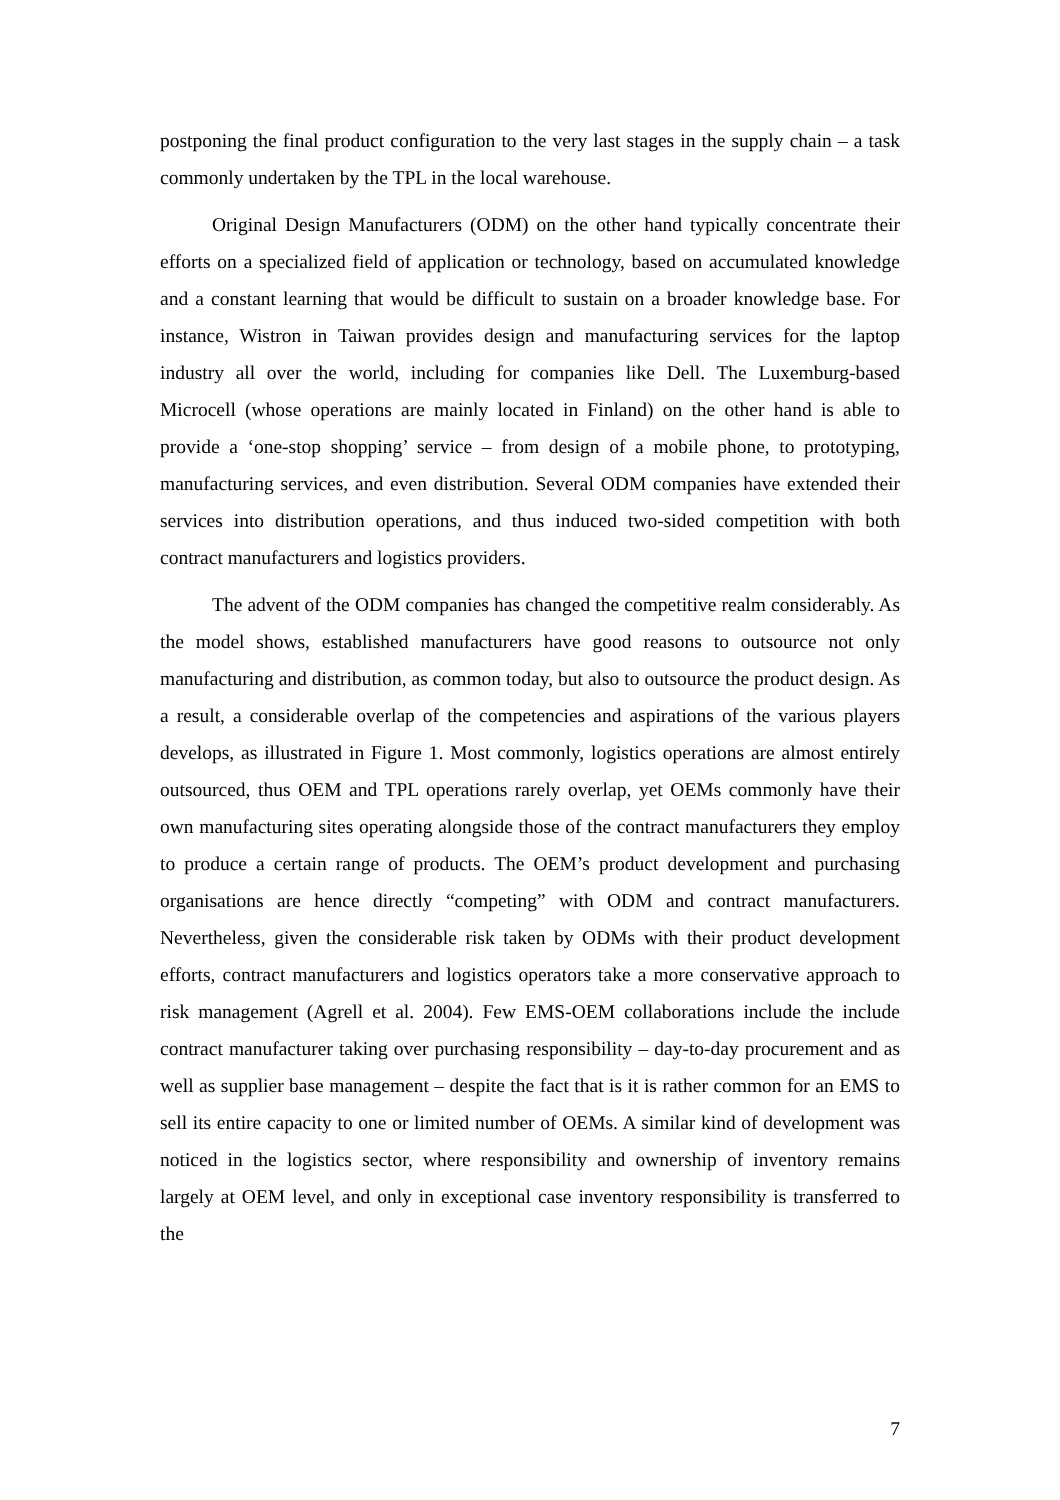postponing the final product configuration to the very last stages in the supply chain – a task commonly undertaken by the TPL in the local warehouse.
Original Design Manufacturers (ODM) on the other hand typically concentrate their efforts on a specialized field of application or technology, based on accumulated knowledge and a constant learning that would be difficult to sustain on a broader knowledge base. For instance, Wistron in Taiwan provides design and manufacturing services for the laptop industry all over the world, including for companies like Dell. The Luxemburg-based Microcell (whose operations are mainly located in Finland) on the other hand is able to provide a ‘one-stop shopping’ service – from design of a mobile phone, to prototyping, manufacturing services, and even distribution. Several ODM companies have extended their services into distribution operations, and thus induced two-sided competition with both contract manufacturers and logistics providers.
The advent of the ODM companies has changed the competitive realm considerably. As the model shows, established manufacturers have good reasons to outsource not only manufacturing and distribution, as common today, but also to outsource the product design. As a result, a considerable overlap of the competencies and aspirations of the various players develops, as illustrated in Figure 1. Most commonly, logistics operations are almost entirely outsourced, thus OEM and TPL operations rarely overlap, yet OEMs commonly have their own manufacturing sites operating alongside those of the contract manufacturers they employ to produce a certain range of products. The OEM’s product development and purchasing organisations are hence directly “competing” with ODM and contract manufacturers. Nevertheless, given the considerable risk taken by ODMs with their product development efforts, contract manufacturers and logistics operators take a more conservative approach to risk management (Agrell et al. 2004). Few EMS-OEM collaborations include the include contract manufacturer taking over purchasing responsibility – day-to-day procurement and as well as supplier base management – despite the fact that is it is rather common for an EMS to sell its entire capacity to one or limited number of OEMs. A similar kind of development was noticed in the logistics sector, where responsibility and ownership of inventory remains largely at OEM level, and only in exceptional case inventory responsibility is transferred to the
7